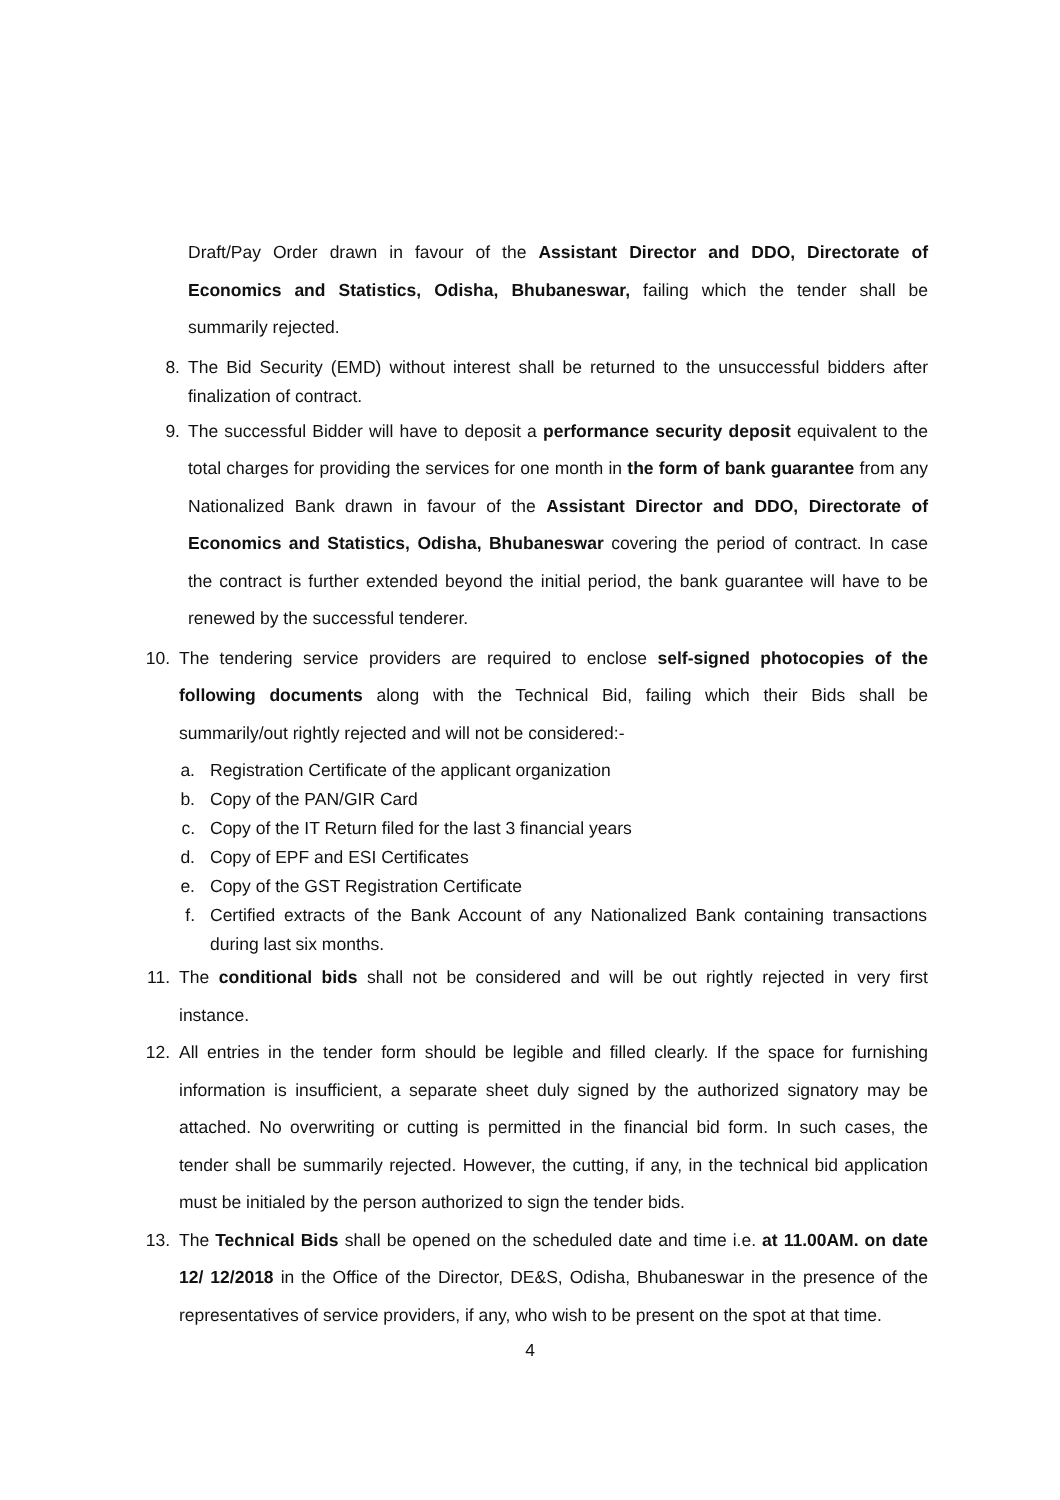Draft/Pay Order drawn in favour of the Assistant Director and DDO, Directorate of Economics and Statistics, Odisha, Bhubaneswar, failing which the tender shall be summarily rejected.
8. The Bid Security (EMD) without interest shall be returned to the unsuccessful bidders after finalization of contract.
9. The successful Bidder will have to deposit a performance security deposit equivalent to the total charges for providing the services for one month in the form of bank guarantee from any Nationalized Bank drawn in favour of the Assistant Director and DDO, Directorate of Economics and Statistics, Odisha, Bhubaneswar covering the period of contract. In case the contract is further extended beyond the initial period, the bank guarantee will have to be renewed by the successful tenderer.
10. The tendering service providers are required to enclose self-signed photocopies of the following documents along with the Technical Bid, failing which their Bids shall be summarily/out rightly rejected and will not be considered:-
a. Registration Certificate of the applicant organization
b. Copy of the PAN/GIR Card
c. Copy of the IT Return filed for the last 3 financial years
d. Copy of EPF and ESI Certificates
e. Copy of the GST Registration Certificate
f. Certified extracts of the Bank Account of any Nationalized Bank containing transactions during last six months.
11. The conditional bids shall not be considered and will be out rightly rejected in very first instance.
12. All entries in the tender form should be legible and filled clearly. If the space for furnishing information is insufficient, a separate sheet duly signed by the authorized signatory may be attached. No overwriting or cutting is permitted in the financial bid form. In such cases, the tender shall be summarily rejected. However, the cutting, if any, in the technical bid application must be initialed by the person authorized to sign the tender bids.
13. The Technical Bids shall be opened on the scheduled date and time i.e. at 11.00AM. on date 12/ 12/2018 in the Office of the Director, DE&S, Odisha, Bhubaneswar in the presence of the representatives of service providers, if any, who wish to be present on the spot at that time.
4